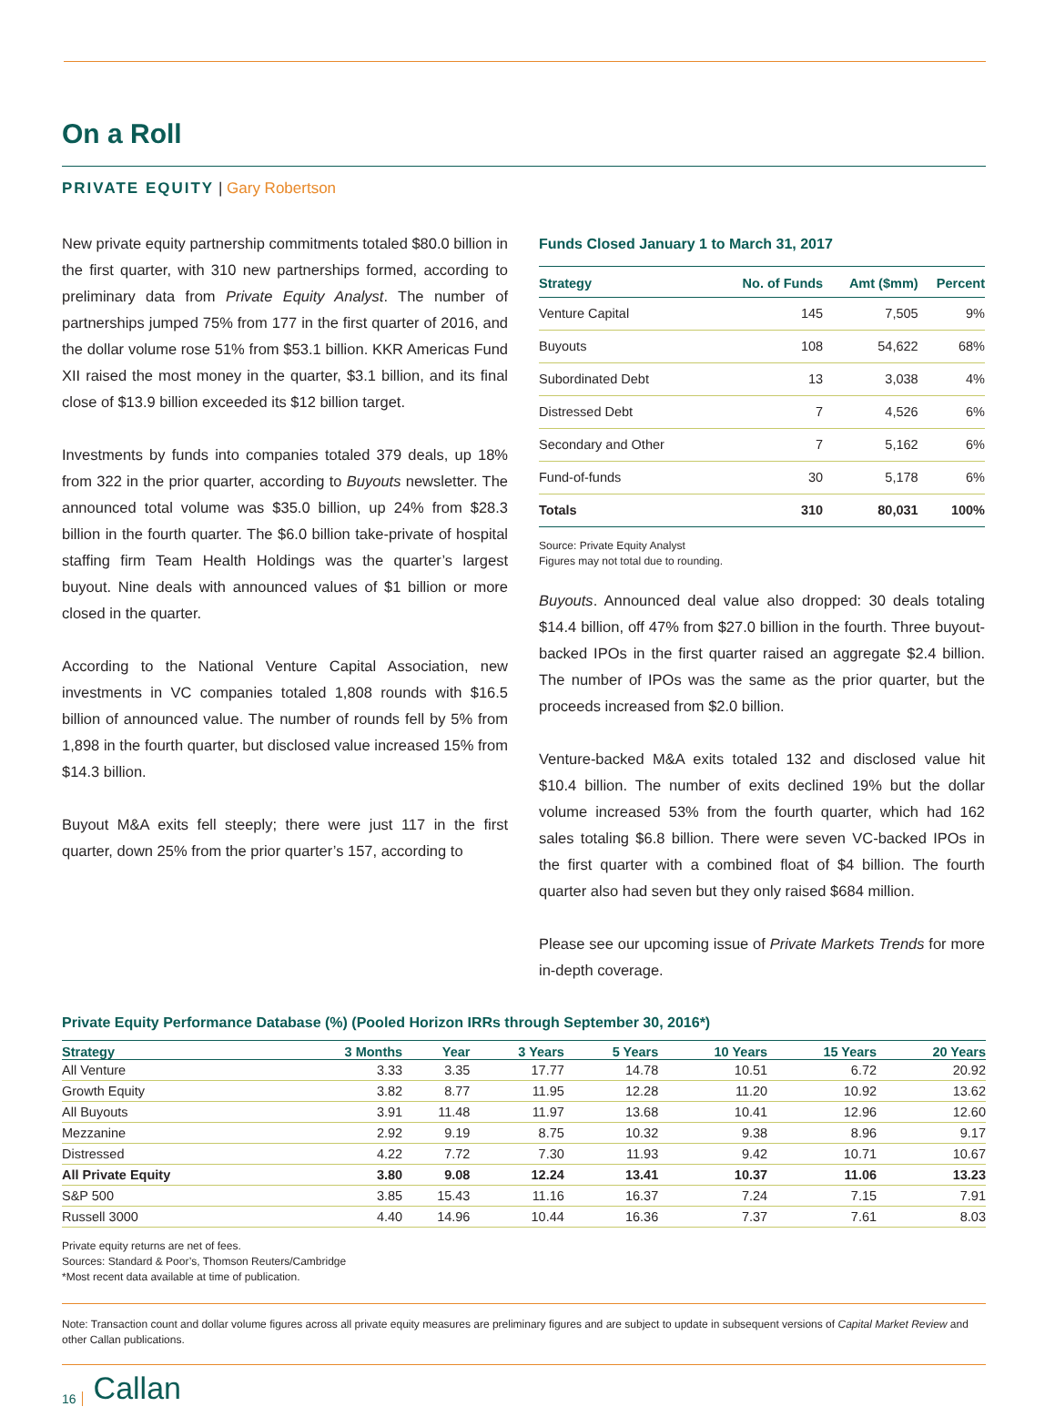On a Roll
PRIVATE EQUITY | Gary Robertson
New private equity partnership commitments totaled $80.0 billion in the first quarter, with 310 new partnerships formed, according to preliminary data from Private Equity Analyst. The number of partnerships jumped 75% from 177 in the first quarter of 2016, and the dollar volume rose 51% from $53.1 billion. KKR Americas Fund XII raised the most money in the quarter, $3.1 billion, and its final close of $13.9 billion exceeded its $12 billion target.
Investments by funds into companies totaled 379 deals, up 18% from 322 in the prior quarter, according to Buyouts newsletter. The announced total volume was $35.0 billion, up 24% from $28.3 billion in the fourth quarter. The $6.0 billion take-private of hospital staffing firm Team Health Holdings was the quarter’s largest buyout. Nine deals with announced values of $1 billion or more closed in the quarter.
According to the National Venture Capital Association, new investments in VC companies totaled 1,808 rounds with $16.5 billion of announced value. The number of rounds fell by 5% from 1,898 in the fourth quarter, but disclosed value increased 15% from $14.3 billion.
Buyout M&A exits fell steeply; there were just 117 in the first quarter, down 25% from the prior quarter’s 157, according to
Funds Closed January 1 to March 31, 2017
| Strategy | No. of Funds | Amt ($mm) | Percent |
| --- | --- | --- | --- |
| Venture Capital | 145 | 7,505 | 9% |
| Buyouts | 108 | 54,622 | 68% |
| Subordinated Debt | 13 | 3,038 | 4% |
| Distressed Debt | 7 | 4,526 | 6% |
| Secondary and Other | 7 | 5,162 | 6% |
| Fund-of-funds | 30 | 5,178 | 6% |
| Totals | 310 | 80,031 | 100% |
Source: Private Equity Analyst
Figures may not total due to rounding.
Buyouts. Announced deal value also dropped: 30 deals totaling $14.4 billion, off 47% from $27.0 billion in the fourth. Three buyout-backed IPOs in the first quarter raised an aggregate $2.4 billion. The number of IPOs was the same as the prior quarter, but the proceeds increased from $2.0 billion.
Venture-backed M&A exits totaled 132 and disclosed value hit $10.4 billion. The number of exits declined 19% but the dollar volume increased 53% from the fourth quarter, which had 162 sales totaling $6.8 billion. There were seven VC-backed IPOs in the first quarter with a combined float of $4 billion. The fourth quarter also had seven but they only raised $684 million.
Please see our upcoming issue of Private Markets Trends for more in-depth coverage.
Private Equity Performance Database (%) (Pooled Horizon IRRs through September 30, 2016*)
| Strategy | 3 Months | Year | 3 Years | 5 Years | 10 Years | 15 Years | 20 Years |
| --- | --- | --- | --- | --- | --- | --- | --- |
| All Venture | 3.33 | 3.35 | 17.77 | 14.78 | 10.51 | 6.72 | 20.92 |
| Growth Equity | 3.82 | 8.77 | 11.95 | 12.28 | 11.20 | 10.92 | 13.62 |
| All Buyouts | 3.91 | 11.48 | 11.97 | 13.68 | 10.41 | 12.96 | 12.60 |
| Mezzanine | 2.92 | 9.19 | 8.75 | 10.32 | 9.38 | 8.96 | 9.17 |
| Distressed | 4.22 | 7.72 | 7.30 | 11.93 | 9.42 | 10.71 | 10.67 |
| All Private Equity | 3.80 | 9.08 | 12.24 | 13.41 | 10.37 | 11.06 | 13.23 |
| S&P 500 | 3.85 | 15.43 | 11.16 | 16.37 | 7.24 | 7.15 | 7.91 |
| Russell 3000 | 4.40 | 14.96 | 10.44 | 16.36 | 7.37 | 7.61 | 8.03 |
Private equity returns are net of fees.
Sources: Standard & Poor’s, Thomson Reuters/Cambridge
*Most recent data available at time of publication.
Note: Transaction count and dollar volume figures across all private equity measures are preliminary figures and are subject to update in subsequent versions of Capital Market Review and other Callan publications.
16 Callan